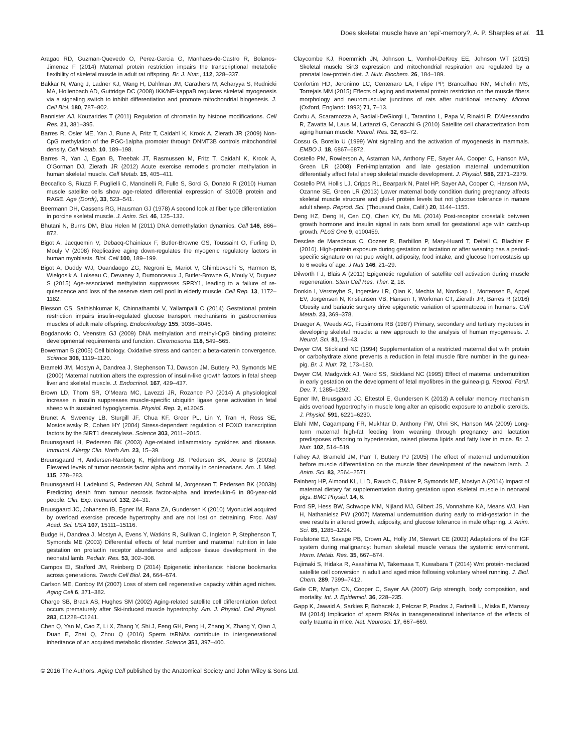Does skeletal muscle have an ‘epi’-memory?, A. P. Sharples et al. 11
Aragao RD, Guzman-Quevedo O, Perez-Garcia G, Manhaes-de-Castro R, Bolanos-Jimenez F (2014) Maternal protein restriction impairs the transcriptional metabolic flexibility of skeletal muscle in adult rat offspring. Br. J. Nutr., 112, 328–337.
Bakkar N, Wang J, Ladner KJ, Wang H, Dahlman JM, Carathers M, Acharyya S, Rudnicki MA, Hollenbach AD, Guttridge DC (2008) IKK/NF-kappaB regulates skeletal myogenesis via a signaling switch to inhibit differentiation and promote mitochondrial biogenesis. J. Cell Biol. 180, 787–802.
Bannister AJ, Kouzarides T (2011) Regulation of chromatin by histone modifications. Cell Res. 21, 381–395.
Barres R, Osler ME, Yan J, Rune A, Fritz T, Caidahl K, Krook A, Zierath JR (2009) Non-CpG methylation of the PGC-1alpha promoter through DNMT3B controls mitochondrial density. Cell Metab. 10, 189–198.
Barres R, Yan J, Egan B, Treebak JT, Rasmussen M, Fritz T, Caidahl K, Krook A, O’Gorman DJ, Zierath JR (2012) Acute exercise remodels promoter methylation in human skeletal muscle. Cell Metab. 15, 405–411.
Beccafico S, Riuzzi F, Puglielli C, Mancinelli R, Fulle S, Sorci G, Donato R (2010) Human muscle satellite cells show age-related differential expression of S100B protein and RAGE. Age (Dordr), 33, 523–541.
Beermann DH, Cassens RG, Hausman GJ (1978) A second look at fiber type differentiation in porcine skeletal muscle. J. Anim. Sci. 46, 125–132.
Bhutani N, Burns DM, Blau Helen M (2011) DNA demethylation dynamics. Cell 146, 866–872.
Bigot A, Jacquemin V, Debacq-Chainiaux F, Butler-Browne GS, Toussaint O, Furling D, Mouly V (2008) Replicative aging down-regulates the myogenic regulatory factors in human myoblasts. Biol. Cell 100, 189–199.
Bigot A, Duddy WJ, Ouandaogo ZG, Negroni E, Mariot V, Ghimbovschi S, Harmon B, Wielgosik A, Loiseau C, Devaney J, Dumonceaux J, Butler-Browne G, Mouly V, Duguez S (2015) Age-associated methylation suppresses SPRY1, leading to a failure of re-quiescence and loss of the reserve stem cell pool in elderly muscle. Cell Rep. 13, 1172–1182.
Blesson CS, Sathishkumar K, Chinnathambi V, Yallampalli C (2014) Gestational protein restriction impairs insulin-regulated glucose transport mechanisms in gastrocnemius muscles of adult male offspring. Endocrinology 155, 3036–3046.
Bogdanovic O, Veenstra GJ (2009) DNA methylation and methyl-CpG binding proteins: developmental requirements and function. Chromosoma 118, 549–565.
Bowerman B (2005) Cell biology. Oxidative stress and cancer: a beta-catenin convergence. Science 308, 1119–1120.
Brameld JM, Mostyn A, Dandrea J, Stephenson TJ, Dawson JM, Buttery PJ, Symonds ME (2000) Maternal nutrition alters the expression of insulin-like growth factors in fetal sheep liver and skeletal muscle. J. Endocrinol. 167, 429–437.
Brown LD, Thorn SR, O’Meara MC, Lavezzi JR, Rozance PJ (2014) A physiological increase in insulin suppresses muscle-specific ubiquitin ligase gene activation in fetal sheep with sustained hypoglycemia. Physiol. Rep. 2, e12045.
Brunet A, Sweeney LB, Sturgill JF, Chua KF, Greer PL, Lin Y, Tran H, Ross SE, Mostoslavsky R, Cohen HY (2004) Stress-dependent regulation of FOXO transcription factors by the SIRT1 deacetylase. Science 303, 2011–2015.
Bruunsgaard H, Pedersen BK (2003) Age-related inflammatory cytokines and disease. Immunol. Allergy Clin. North Am. 23, 15–39.
Bruunsgaard H, Andersen-Ranberg K, Hjelmborg JB, Pedersen BK, Jeune B (2003a) Elevated levels of tumor necrosis factor alpha and mortality in centenarians. Am. J. Med. 115, 278–283.
Bruunsgaard H, Ladelund S, Pedersen AN, Schroll M, Jorgensen T, Pedersen BK (2003b) Predicting death from tumour necrosis factor-alpha and interleukin-6 in 80-year-old people. Clin. Exp. Immunol. 132, 24–31.
Bruusgaard JC, Johansen IB, Egner IM, Rana ZA, Gundersen K (2010) Myonuclei acquired by overload exercise precede hypertrophy and are not lost on detraining. Proc. Natl Acad. Sci. USA 107, 15111–15116.
Budge H, Dandrea J, Mostyn A, Evens Y, Watkins R, Sullivan C, Ingleton P, Stephenson T, Symonds ME (2003) Differential effects of fetal number and maternal nutrition in late gestation on prolactin receptor abundance and adipose tissue development in the neonatal lamb. Pediatr. Res. 53, 302–308.
Campos EI, Stafford JM, Reinberg D (2014) Epigenetic inheritance: histone bookmarks across generations. Trends Cell Biol. 24, 664–674.
Carlson ME, Conboy IM (2007) Loss of stem cell regenerative capacity within aged niches. Aging Cell 6, 371–382.
Charge SB, Brack AS, Hughes SM (2002) Aging-related satellite cell differentiation defect occurs prematurely after Ski-induced muscle hypertrophy. Am. J. Physiol. Cell Physiol. 283, C1228–C1241.
Chen Q, Yan M, Cao Z, Li X, Zhang Y, Shi J, Feng GH, Peng H, Zhang X, Zhang Y, Qian J, Duan E, Zhai Q, Zhou Q (2016) Sperm tsRNAs contribute to intergenerational inheritance of an acquired metabolic disorder. Science 351, 397–400.
Claycombe KJ, Roemmich JN, Johnson L, Vomhof-DeKrey EE, Johnson WT (2015) Skeletal muscle Sirt3 expression and mitochondrial respiration are regulated by a prenatal low-protein diet. J. Nutr. Biochem. 26, 184–189.
Confortim HD, Jeronimo LC, Centenaro LA, Felipe PP, Brancalhao RM, Michelin MS, Torrejais MM (2015) Effects of aging and maternal protein restriction on the muscle fibers morphology and neuromuscular junctions of rats after nutritional recovery. Micron (Oxford, England: 1993) 71, 7–13.
Corbu A, Scaramozza A, Badiali-DeGiorgi L, Tarantino L, Papa V, Rinaldi R, D’Alessandro R, Zavatta M, Laus M, Lattanzi G, Cenacchi G (2010) Satellite cell characterization from aging human muscle. Neurol. Res. 32, 63–72.
Cossu G, Borello U (1999) Wnt signaling and the activation of myogenesis in mammals. EMBO J. 18, 6867–6872.
Costello PM, Rowlerson A, Astaman NA, Anthony FE, Sayer AA, Cooper C, Hanson MA, Green LR (2008) Peri-implantation and late gestation maternal undernutrition differentially affect fetal sheep skeletal muscle development. J. Physiol. 586, 2371–2379.
Costello PM, Hollis LJ, Cripps RL, Bearpark N, Patel HP, Sayer AA, Cooper C, Hanson MA, Ozanne SE, Green LR (2013) Lower maternal body condition during pregnancy affects skeletal muscle structure and glut-4 protein levels but not glucose tolerance in mature adult sheep. Reprod. Sci. (Thousand Oaks, Calif.) 20, 1144–1155.
Deng HZ, Deng H, Cen CQ, Chen KY, Du ML (2014) Post-receptor crosstalk between growth hormone and insulin signal in rats born small for gestational age with catch-up growth. PLoS One 9, e100459.
Desclee de Maredsous C, Oozeer R, Barbillon P, Mary-Huard T, Delteil C, Blachier F (2016). High-protein exposure during gestation or lactation or after weaning has a period-specific signature on rat pup weight, adiposity, food intake, and glucose homeostasis up to 6 weeks of age. J Nutr 146, 21–29.
Dilworth FJ, Blais A (2011) Epigenetic regulation of satellite cell activation during muscle regeneration. Stem Cell Res. Ther. 2, 18.
Donkin I, Versteyhe S, Ingerslev LR, Qian K, Mechta M, Nordkap L, Mortensen B, Appel EV, Jorgensen N, Kristiansen VB, Hansen T, Workman CT, Zierath JR, Barres R (2016) Obesity and bariatric surgery drive epigenetic variation of spermatozoa in humans. Cell Metab. 23, 369–378.
Draeger A, Weeds AG, Fitzsimons RB (1987) Primary, secondary and tertiary myotubes in developing skeletal muscle: a new approach to the analysis of human myogenesis. J. Neurol. Sci. 81, 19–43.
Dwyer CM, Stickland NC (1994) Supplementation of a restricted maternal diet with protein or carbohydrate alone prevents a reduction in fetal muscle fibre number in the guinea-pig. Br. J. Nutr. 72, 173–180.
Dwyer CM, Madgwick AJ, Ward SS, Stickland NC (1995) Effect of maternal undernutrition in early gestation on the development of fetal myofibres in the guinea-pig. Reprod. Fertil. Dev. 7, 1285–1292.
Egner IM, Bruusgaard JC, Eftestol E, Gundersen K (2013) A cellular memory mechanism aids overload hypertrophy in muscle long after an episodic exposure to anabolic steroids. J. Physiol. 591, 6221–6230.
Elahi MM, Cagampang FR, Mukhtar D, Anthony FW, Ohri SK, Hanson MA (2009) Long-term maternal high-fat feeding from weaning through pregnancy and lactation predisposes offspring to hypertension, raised plasma lipids and fatty liver in mice. Br. J. Nutr. 102, 514–519.
Fahey AJ, Brameld JM, Parr T, Buttery PJ (2005) The effect of maternal undernutrition before muscle differentiation on the muscle fiber development of the newborn lamb. J. Anim. Sci. 83, 2564–2571.
Fainberg HP, Almond KL, Li D, Rauch C, Bikker P, Symonds ME, Mostyn A (2014) Impact of maternal dietary fat supplementation during gestation upon skeletal muscle in neonatal pigs. BMC Physiol. 14, 6.
Ford SP, Hess BW, Schwope MM, Nijland MJ, Gilbert JS, Vonnahme KA, Means WJ, Han H, Nathanielsz PW (2007) Maternal undernutrition during early to mid-gestation in the ewe results in altered growth, adiposity, and glucose tolerance in male offspring. J. Anim. Sci. 85, 1285–1294.
Foulstone EJ, Savage PB, Crown AL, Holly JM, Stewart CE (2003) Adaptations of the IGF system during malignancy: human skeletal muscle versus the systemic environment. Horm. Metab. Res. 35, 667–674.
Fujimaki S, Hidaka R, Asashima M, Takemasa T, Kuwabara T (2014) Wnt protein-mediated satellite cell conversion in adult and aged mice following voluntary wheel running. J. Biol. Chem. 289, 7399–7412.
Gale CR, Martyn CN, Cooper C, Sayer AA (2007) Grip strength, body composition, and mortality. Int. J. Epidemiol. 36, 228–235.
Gapp K, Jawaid A, Sarkies P, Bohacek J, Pelczar P, Prados J, Farinelli L, Miska E, Mansuy IM (2014) Implication of sperm RNAs in transgenerational inheritance of the effects of early trauma in mice. Nat. Neurosci. 17, 667–669.
© 2016 The Authors. Aging Cell published by the Anatomical Society and John Wiley & Sons Ltd.